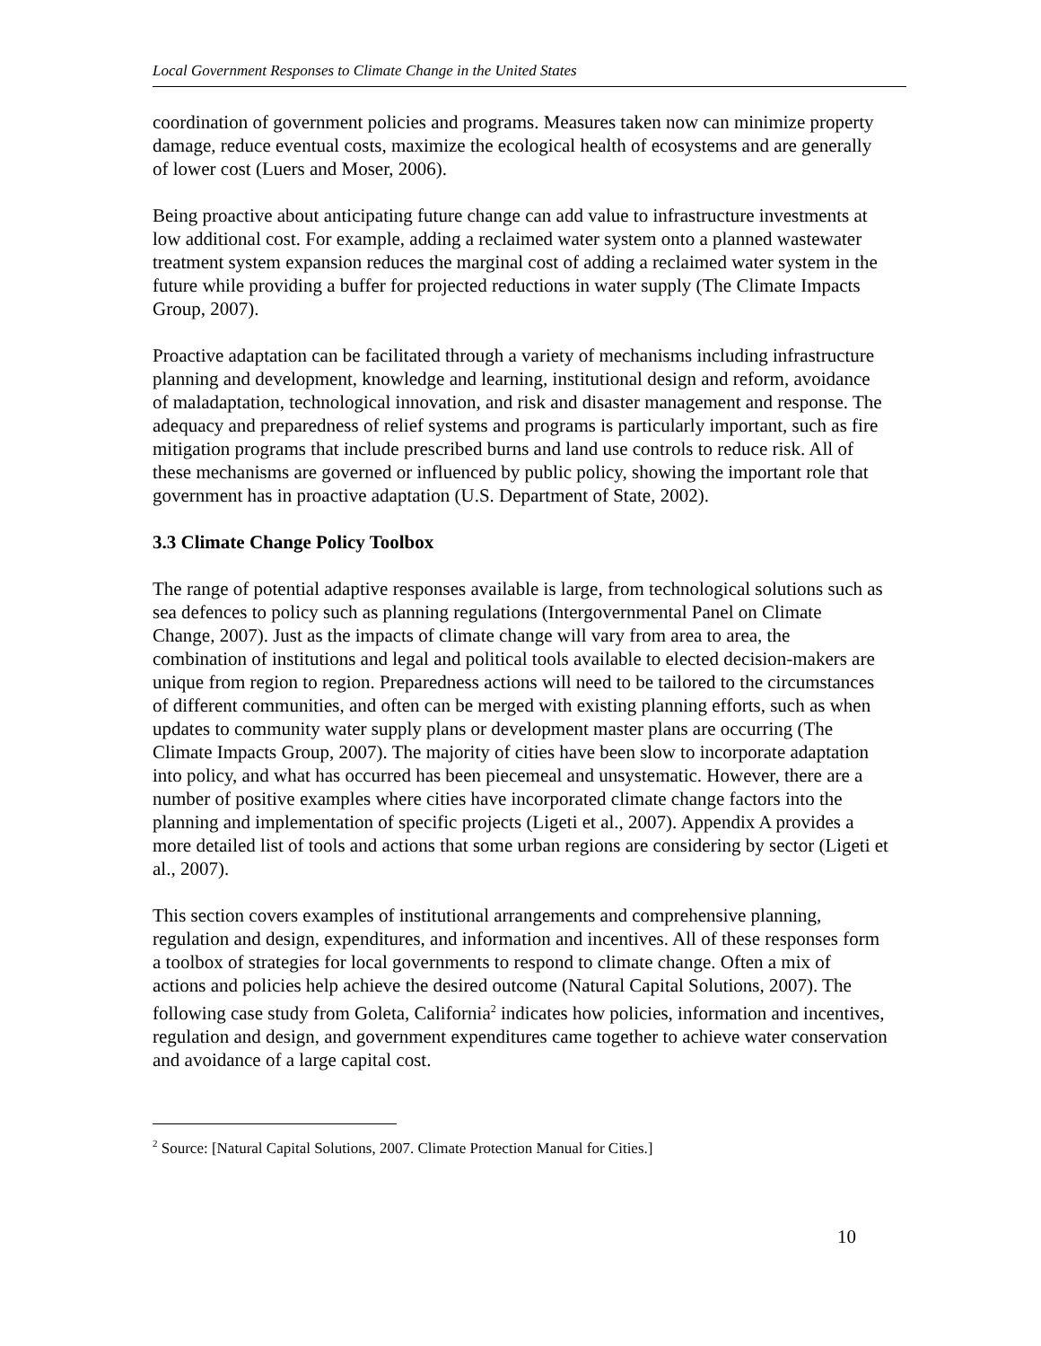Local Government Responses to Climate Change in the United States
coordination of government policies and programs. Measures taken now can minimize property damage, reduce eventual costs, maximize the ecological health of ecosystems and are generally of lower cost (Luers and Moser, 2006).
Being proactive about anticipating future change can add value to infrastructure investments at low additional cost. For example, adding a reclaimed water system onto a planned wastewater treatment system expansion reduces the marginal cost of adding a reclaimed water system in the future while providing a buffer for projected reductions in water supply (The Climate Impacts Group, 2007).
Proactive adaptation can be facilitated through a variety of mechanisms including infrastructure planning and development, knowledge and learning, institutional design and reform, avoidance of maladaptation, technological innovation, and risk and disaster management and response. The adequacy and preparedness of relief systems and programs is particularly important, such as fire mitigation programs that include prescribed burns and land use controls to reduce risk. All of these mechanisms are governed or influenced by public policy, showing the important role that government has in proactive adaptation (U.S. Department of State, 2002).
3.3 Climate Change Policy Toolbox
The range of potential adaptive responses available is large, from technological solutions such as sea defences to policy such as planning regulations (Intergovernmental Panel on Climate Change, 2007). Just as the impacts of climate change will vary from area to area, the combination of institutions and legal and political tools available to elected decision-makers are unique from region to region. Preparedness actions will need to be tailored to the circumstances of different communities, and often can be merged with existing planning efforts, such as when updates to community water supply plans or development master plans are occurring (The Climate Impacts Group, 2007). The majority of cities have been slow to incorporate adaptation into policy, and what has occurred has been piecemeal and unsystematic. However, there are a number of positive examples where cities have incorporated climate change factors into the planning and implementation of specific projects (Ligeti et al., 2007). Appendix A provides a more detailed list of tools and actions that some urban regions are considering by sector (Ligeti et al., 2007).
This section covers examples of institutional arrangements and comprehensive planning, regulation and design, expenditures, and information and incentives. All of these responses form a toolbox of strategies for local governments to respond to climate change. Often a mix of actions and policies help achieve the desired outcome (Natural Capital Solutions, 2007). The following case study from Goleta, California<sup>2</sup> indicates how policies, information and incentives, regulation and design, and government expenditures came together to achieve water conservation and avoidance of a large capital cost.
<sup>2</sup> Source: [Natural Capital Solutions, 2007. Climate Protection Manual for Cities.]
10